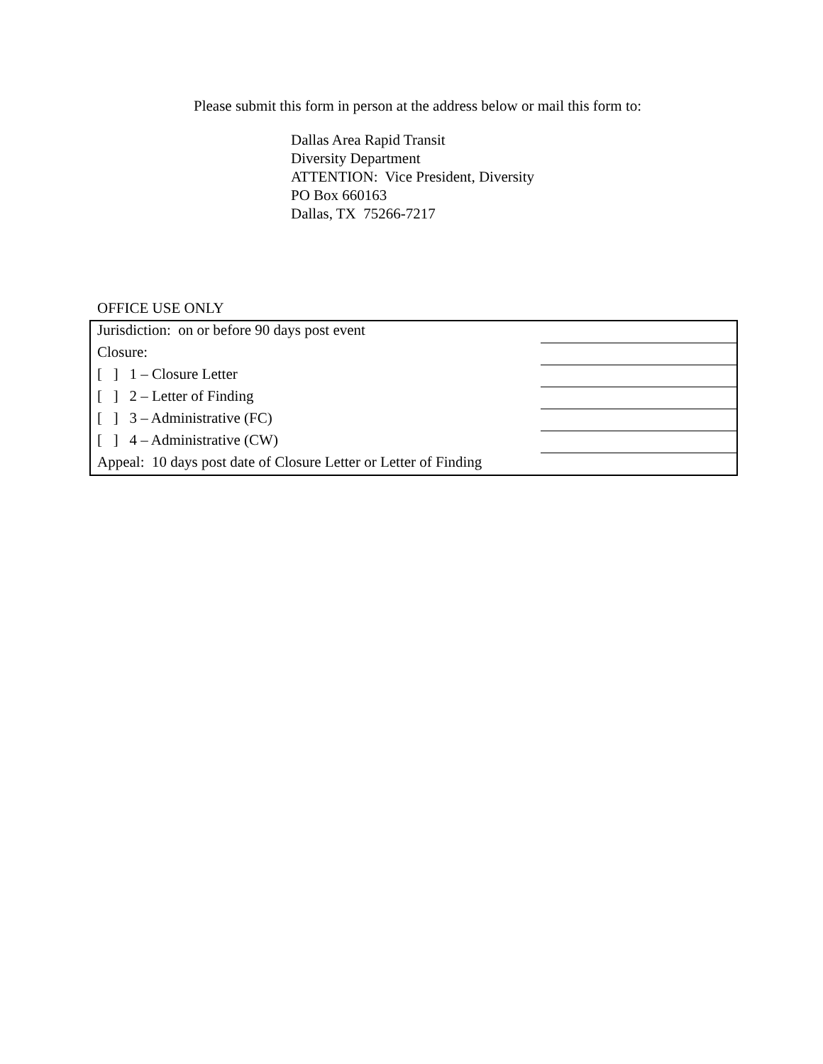Please submit this form in person at the address below or mail this form to:
Dallas Area Rapid Transit
Diversity Department
ATTENTION: Vice President, Diversity
PO Box 660163
Dallas, TX 75266-7217
OFFICE USE ONLY
| Jurisdiction: on or before 90 days post event | |
| Closure: | |
| [ ] 1 – Closure Letter | |
| [ ] 2 – Letter of Finding | |
| [ ] 3 – Administrative (FC) | |
| [ ] 4 – Administrative (CW) | |
| Appeal: 10 days post date of Closure Letter or Letter of Finding | |